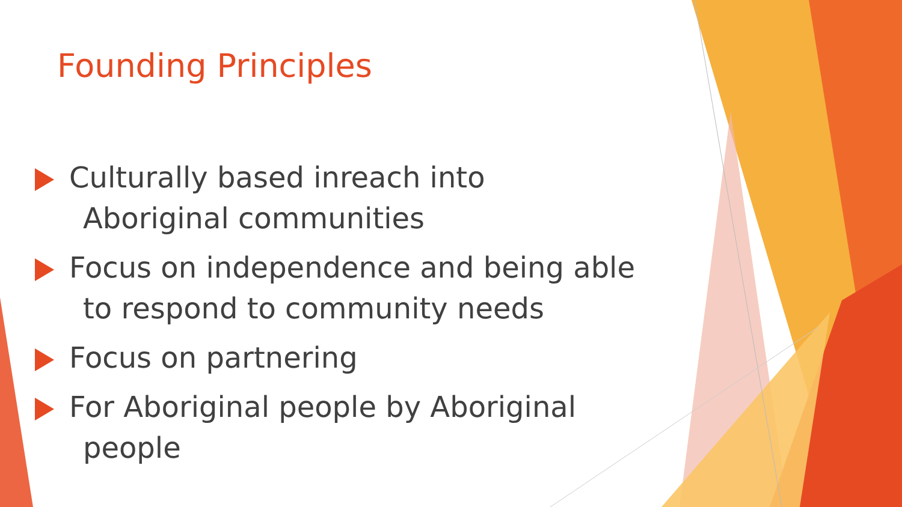Founding Principles
Culturally based inreach into Aboriginal communities
Focus on independence and being able to respond to community needs
Focus on partnering
For Aboriginal people by Aboriginal people